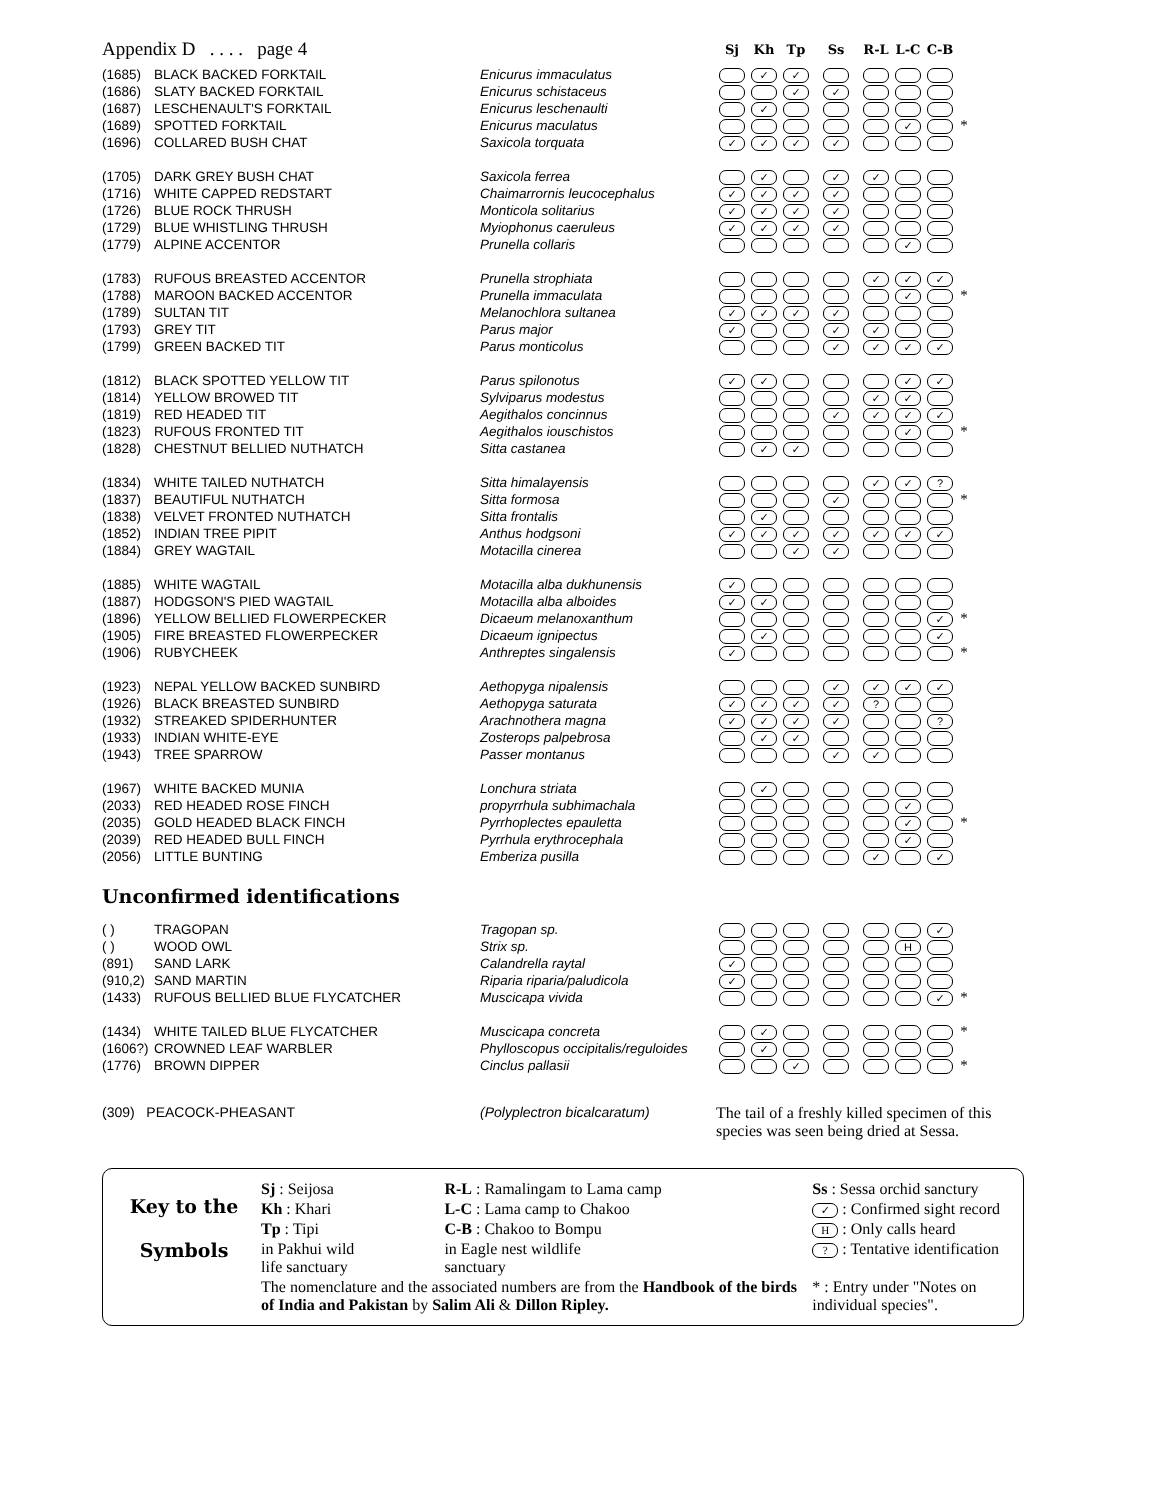| Appendix D . . . . page 4 | | | Sj | Kh | Tp | Ss | R-L | L-C | C-B | |
| --- | --- | --- | --- | --- | --- | --- | --- | --- | --- | --- |
| (1685) | BLACK BACKED FORKTAIL | Enicurus immaculatus | | ✓ | ✓ | | | | | |
| (1686) | SLATY BACKED FORKTAIL | Enicurus schistaceus | | | ✓ | ✓ | | | | |
| (1687) | LESCHENAULT'S FORKTAIL | Enicurus leschenaulti | | ✓ | | | | | | |
| (1689) | SPOTTED FORKTAIL | Enicurus maculatus | | | | | | ✓ | | * |
| (1696) | COLLARED BUSH CHAT | Saxicola torquata | ✓ | ✓ | ✓ | ✓ | | | | |
| (1705) | DARK GREY BUSH CHAT | Saxicola ferrea | | ✓ | | ✓ | ✓ | | | |
| (1716) | WHITE CAPPED REDSTART | Chaimarrornis leucocephalus | ✓ | ✓ | ✓ | ✓ | | | | |
| (1726) | BLUE ROCK THRUSH | Monticola solitarius | ✓ | ✓ | ✓ | ✓ | | | | |
| (1729) | BLUE WHISTLING THRUSH | Myiophonus caeruleus | ✓ | ✓ | ✓ | ✓ | | | | |
| (1779) | ALPINE ACCENTOR | Prunella collaris | | | | | | ✓ | | |
| (1783) | RUFOUS BREASTED ACCENTOR | Prunella strophiata | | | | | ✓ | ✓ | ✓ | |
| (1788) | MAROON BACKED ACCENTOR | Prunella immaculata | | | | | | ✓ | | * |
| (1789) | SULTAN TIT | Melanochlora sultanea | ✓ | ✓ | ✓ | ✓ | | | | |
| (1793) | GREY TIT | Parus major | ✓ | | | ✓ | ✓ | | | |
| (1799) | GREEN BACKED TIT | Parus monticolus | | | | ✓ | ✓ | ✓ | ✓ | |
| (1812) | BLACK SPOTTED YELLOW TIT | Parus spilonotus | ✓ | ✓ | | | | ✓ | ✓ | |
| (1814) | YELLOW BROWED TIT | Sylviparus modestus | | | | | ✓ | ✓ | | |
| (1819) | RED HEADED TIT | Aegithalos concinnus | | | | ✓ | ✓ | ✓ | ✓ | |
| (1823) | RUFOUS FRONTED TIT | Aegithalos iouschistos | | | | | | ✓ | | * |
| (1828) | CHESTNUT BELLIED NUTHATCH | Sitta castanea | | ✓ | ✓ | | | | | |
| (1834) | WHITE TAILED NUTHATCH | Sitta himalayensis | | | | | ✓ | ✓ | ? | |
| (1837) | BEAUTIFUL NUTHATCH | Sitta formosa | | | | ✓ | | | | * |
| (1838) | VELVET FRONTED NUTHATCH | Sitta frontalis | | ✓ | | | | | | |
| (1852) | INDIAN TREE PIPIT | Anthus hodgsoni | ✓ | ✓ | ✓ | ✓ | ✓ | ✓ | ✓ | |
| (1884) | GREY WAGTAIL | Motacilla cinerea | | | ✓ | ✓ | | | | |
| (1885) | WHITE WAGTAIL | Motacilla alba dukhunensis | ✓ | | | | | | | |
| (1887) | HODGSON'S PIED WAGTAIL | Motacilla alba alboides | ✓ | ✓ | | | | | | |
| (1896) | YELLOW BELLIED FLOWERPECKER | Dicaeum melanoxanthum | | | | | | | ✓ | * |
| (1905) | FIRE BREASTED FLOWERPECKER | Dicaeum ignipectus | | ✓ | | | | | ✓ | |
| (1906) | RUBYCHEEK | Anthreptes singalensis | ✓ | | | | | | | * |
| (1923) | NEPAL YELLOW BACKED SUNBIRD | Aethopyga nipalensis | | | | ✓ | ✓ | ✓ | ✓ | |
| (1926) | BLACK BREASTED SUNBIRD | Aethopyga saturata | ✓ | ✓ | ✓ | ✓ | ? | | | |
| (1932) | STREAKED SPIDERHUNTER | Arachnothera magna | ✓ | ✓ | ✓ | ✓ | | | ? | |
| (1933) | INDIAN WHITE-EYE | Zosterops palpebrosa | | ✓ | ✓ | | | | | |
| (1943) | TREE SPARROW | Passer montanus | | | | ✓ | ✓ | | | |
| (1967) | WHITE BACKED MUNIA | Lonchura striata | | ✓ | | | | | | |
| (2033) | RED HEADED ROSE FINCH | propyrrhula subhimachala | | | | | | ✓ | | |
| (2035) | GOLD HEADED BLACK FINCH | Pyrrhoplectes epauletta | | | | | | ✓ | | * |
| (2039) | RED HEADED BULL FINCH | Pyrrhula erythrocephala | | | | | | ✓ | | |
| (2056) | LITTLE BUNTING | Emberiza pusilla | | | | | ✓ | | ✓ | |
Unconfirmed identifications
| ( ) | TRAGOPAN | Tragopan sp. | | | | | | | ✓ | |
| ( ) | WOOD OWL | Strix sp. | | | | | | H | | |
| (891) | SAND LARK | Calandrella raytal | ✓ | | | | | | | |
| (910,2) | SAND MARTIN | Riparia riparia/paludicola | ✓ | | | | | | | |
| (1433) | RUFOUS BELLIED BLUE FLYCATCHER | Muscicapa vivida | | | | | | | ✓ | * |
| (1434) | WHITE TAILED BLUE FLYCATCHER | Muscicapa concreta | | ✓ | | | | | | * |
| (1606?) | CROWNED LEAF WARBLER | Phylloscopus occipitalis/reguloides | | ✓ | | | | | | |
| (1776) | BROWN DIPPER | Cinclus pallasii | | | ✓ | | | | | * |
(309) PEACOCK-PHEASANT (Polyplectron bicalcaratum) The tail of a freshly killed specimen of this species was seen being dried at Sessa.
| Key to the Symbols | Sj : Seijosa | R-L : Ramalingam to Lama camp | Ss : Sessa orchid sanctury |
| | Kh : Khari | L-C : Lama camp to Chakoo | ✓ : Confirmed sight record |
| | Tp : Tipi | C-B : Chakoo to Bompu | H : Only calls heard |
| | in Pakhui wild life sanctuary | in Eagle nest wildlife sanctuary | ? : Tentative identification |
| | The nomenclature and the associated numbers are from the Handbook of the birds of India and Pakistan by Salim Ali & Dillon Ripley. | | * : Entry under "Notes on individual species". |